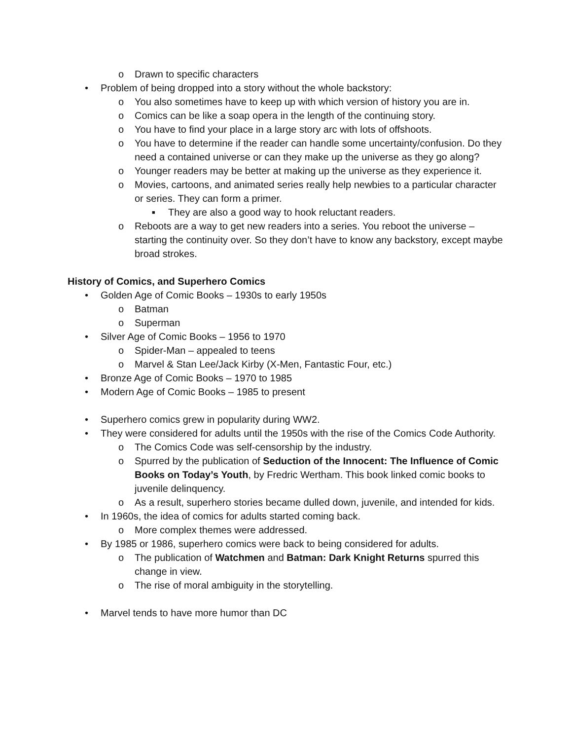o Drawn to specific characters
• Problem of being dropped into a story without the whole backstory:
o You also sometimes have to keep up with which version of history you are in.
o Comics can be like a soap opera in the length of the continuing story.
o You have to find your place in a large story arc with lots of offshoots.
o You have to determine if the reader can handle some uncertainty/confusion. Do they need a contained universe or can they make up the universe as they go along?
o Younger readers may be better at making up the universe as they experience it.
o Movies, cartoons, and animated series really help newbies to a particular character or series. They can form a primer.
■ They are also a good way to hook reluctant readers.
o Reboots are a way to get new readers into a series. You reboot the universe – starting the continuity over. So they don’t have to know any backstory, except maybe broad strokes.
History of Comics, and Superhero Comics
• Golden Age of Comic Books – 1930s to early 1950s
o Batman
o Superman
• Silver Age of Comic Books – 1956 to 1970
o Spider-Man – appealed to teens
o Marvel & Stan Lee/Jack Kirby (X-Men, Fantastic Four, etc.)
• Bronze Age of Comic Books – 1970 to 1985
• Modern Age of Comic Books – 1985 to present
• Superhero comics grew in popularity during WW2.
• They were considered for adults until the 1950s with the rise of the Comics Code Authority.
o The Comics Code was self-censorship by the industry.
o Spurred by the publication of Seduction of the Innocent: The Influence of Comic Books on Today’s Youth, by Fredric Wertham. This book linked comic books to juvenile delinquency.
o As a result, superhero stories became dulled down, juvenile, and intended for kids.
• In 1960s, the idea of comics for adults started coming back.
o More complex themes were addressed.
• By 1985 or 1986, superhero comics were back to being considered for adults.
o The publication of Watchmen and Batman: Dark Knight Returns spurred this change in view.
o The rise of moral ambiguity in the storytelling.
• Marvel tends to have more humor than DC